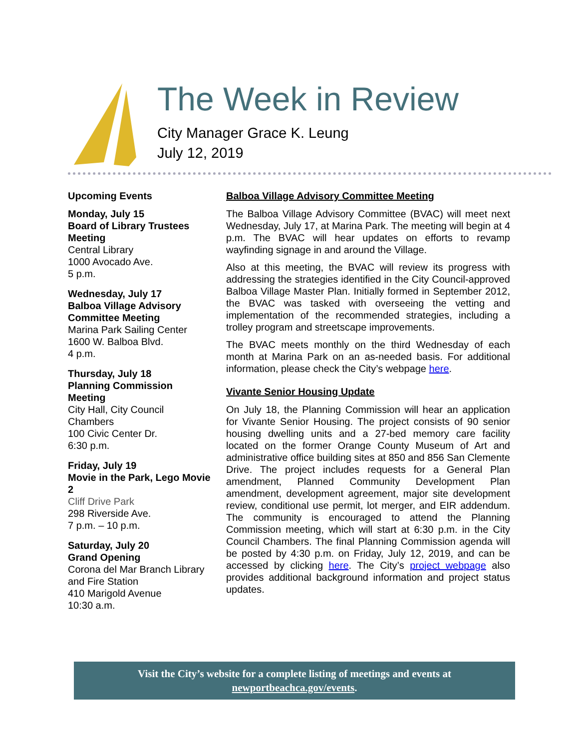The Week in Review
City Manager Grace K. Leung
July 12, 2019
Upcoming Events
Monday, July 15
Board of Library Trustees Meeting
Central Library
1000 Avocado Ave.
5 p.m.
Wednesday, July 17
Balboa Village Advisory Committee Meeting
Marina Park Sailing Center
1600 W. Balboa Blvd.
4 p.m.
Thursday, July 18
Planning Commission Meeting
City Hall, City Council Chambers
100 Civic Center Dr.
6:30 p.m.
Friday, July 19
Movie in the Park, Lego Movie 2
Cliff Drive Park
298 Riverside Ave.
7 p.m. – 10 p.m.
Saturday, July 20
Grand Opening
Corona del Mar Branch Library and Fire Station
410 Marigold Avenue
10:30 a.m.
Balboa Village Advisory Committee Meeting
The Balboa Village Advisory Committee (BVAC) will meet next Wednesday, July 17, at Marina Park. The meeting will begin at 4 p.m. The BVAC will hear updates on efforts to revamp wayfinding signage in and around the Village.
Also at this meeting, the BVAC will review its progress with addressing the strategies identified in the City Council-approved Balboa Village Master Plan. Initially formed in September 2012, the BVAC was tasked with overseeing the vetting and implementation of the recommended strategies, including a trolley program and streetscape improvements.
The BVAC meets monthly on the third Wednesday of each month at Marina Park on an as-needed basis. For additional information, please check the City’s webpage here.
Vivante Senior Housing Update
On July 18, the Planning Commission will hear an application for Vivante Senior Housing. The project consists of 90 senior housing dwelling units and a 27-bed memory care facility located on the former Orange County Museum of Art and administrative office building sites at 850 and 856 San Clemente Drive. The project includes requests for a General Plan amendment, Planned Community Development Plan amendment, development agreement, major site development review, conditional use permit, lot merger, and EIR addendum. The community is encouraged to attend the Planning Commission meeting, which will start at 6:30 p.m. in the City Council Chambers. The final Planning Commission agenda will be posted by 4:30 p.m. on Friday, July 12, 2019, and can be accessed by clicking here. The City’s project webpage also provides additional background information and project status updates.
Visit the City’s website for a complete listing of meetings and events at
newportbeachca.gov/events.